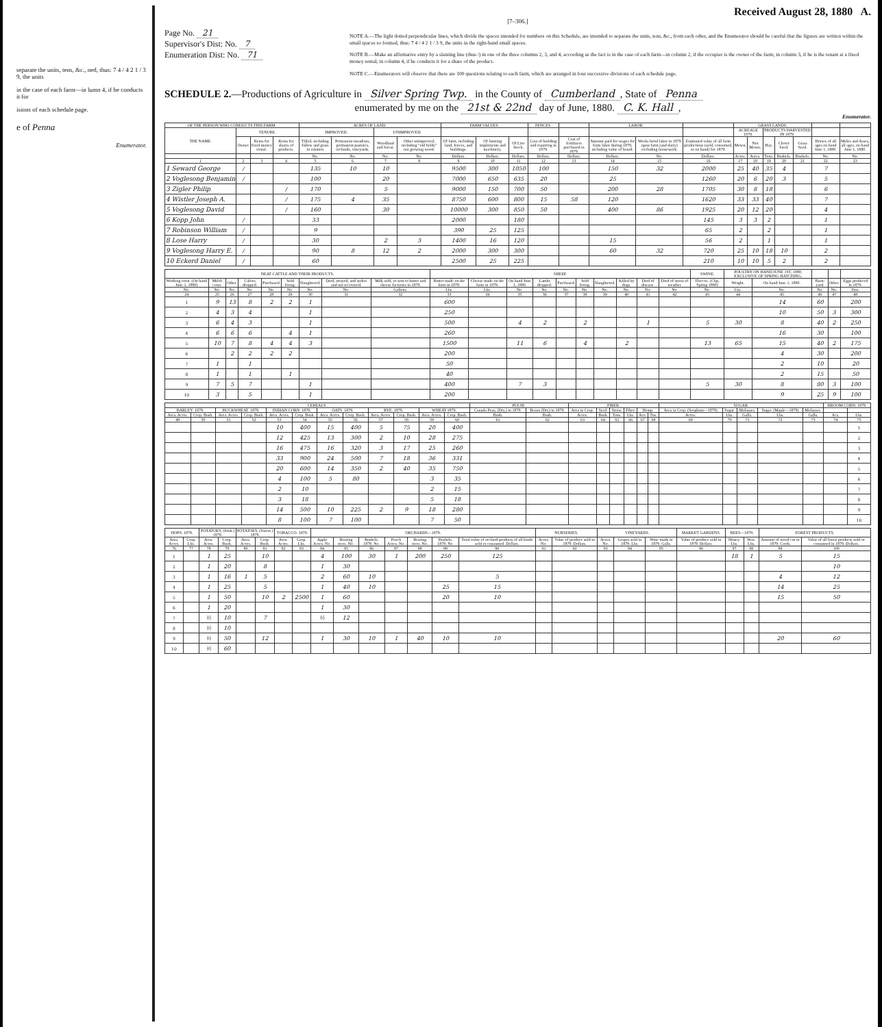separate the units, tens, &c., ned, thus: 7 4 / 4 2 1 / 3 9, the units
in the case of each farm—in lumn 4, if he conducts it for
isions of each schedule page.
e of Penna
Enumerator.
Received August 28, 1880 A.
[7–306.]
Page No. 21
Supervisor's Dist: No. 7
Enumeration Dist: No. 71
NOTE A.—The light dotted perpendicular lines, which divide the spaces intended for numbers on this Schedule, are intended to separate the units, tens, &c., from each other, and the Enumerator should be careful that the figures are written within the small spaces so formed, thus: 7 4 / 4 2 1 / 3 9, the units in the right-hand small spaces.
NOTE B.—Make an affirmative entry by a slanting line (thus /) in one of the three columns 2, 3, and 4, according as the fact is in the case of each farm—in column 2, if the occupier is the owner of the farm; in column 3, if he is the tenant at a fixed money rental; in column 4, if he conducts it for a share of the product.
NOTE C.—Enumerators will observe that there are 100 questions relating to each farm, which are arranged in four successive divisions of each schedule page.
SCHEDULE 2.—Productions of Agriculture in Silver Spring Twp. in the County of Cumberland, State of Penna
enumerated by me on the 21st & 22nd day of June, 1880. C. K. Hall,
Enumerator.
| OF THE PERSON WHO CONDUCTS THIS FARM. | | | | ACRES OF LAND. | | | | FARM VALUES. | | | FENCES. | | LABOR. | | | GRASS LANDS. | | | | | | |
| --- | --- | --- | --- | --- | --- | --- | --- | --- | --- | --- | --- | --- | --- | --- | --- | --- | --- | --- | --- | --- | --- | --- |
| THE NAME. | TENURE. | | | IMPROVED. | | UNIMPROVED. | | | | | | | | | | ACREAGE 1879. | | PRODUCTS HARVESTED IN 1879. | | | | |
| | Owner. | Rents for fixed money rental. | Rents for shares of products. | Tilled, including fallow and grass in rotation | Permanent meadows, permanent pastures, orchards, vineyards. | Woodland and forest. | Other unimproved, including "old fields" not growing wood. | Of farm, including land, fences, and buildings. | Of farming implements and machinery. | Of Live Stock. | Cost of building and repairing in 1879. | Cost of fertilizers purchased in 1879. | Amount paid for wages for farm labor during 1879, including value of board. | Weeks hired labor in 1879 upon farm (and dairy) excluding housework. | Estimated value of all farm productions (sold, consumed, or on hand) for 1879. | Mown. | Not Mown. | Hay. | Clover Seed. | Grass Seed. | Horses of all ages on hand June 1, 1880. | Mules and Asses, all ages, on hand June 1, 1880. |
| | | | | No. | No. | No. | No. | Dollars. | Dollars. | Dollars. | Dollars. | Dollars. | Dollars. | No. | Dollars. | Acres. | Acres. | Tons. | Bushels. | Bushels. | No. | No. |
| 1 | 2 | 3 | 4 | 5 | 6 | 7 | 8 | 9 | 10 | 11 | 12 | 13 | 14 | 15 | 16 | 17 | 18 | 19 | 20 | 21 | 22 | 23 |
| 1 Seward George | / | | | 135 | 10 | 10 | | 9500 | 300 | 1050 | 100 | | 150 | 32 | 2000 | 25 | 40 | 35 | 4 | | 7 | |
| 2 Voglesong Benjamin | / | | | 100 | | 20 | | 7000 | 650 | 635 | 20 | | 25 | | 1260 | 20 | 6 | 20 | 3 | | 5 | |
| 3 Zigler Philip | | | / | 170 | | 5 | | 9000 | 150 | 700 | 50 | | 200 | 28 | 1705 | 30 | 8 | 18 | | | 6 | |
| 4 Wistler Joseph A. | | | / | 175 | 4 | 35 | | 8750 | 600 | 800 | 15 | 58 | 120 | | 1620 | 33 | 33 | 40 | | | 7 | |
| 5 Voglesong David | | | / | 160 | | 30 | | 10000 | 300 | 850 | 50 | | 400 | 86 | 1925 | 20 | 12 | 20 | | | 4 | |
| 6 Kopp John | / | | | 33 | | | | 2000 | | 180 | | | | | 145 | 3 | 3 | 2 | | | 1 | |
| 7 Robinson William | / | | | 9 | | | | 390 | 25 | 125 | | | | | 65 | 2 | | 2 | | | 1 | |
| 8 Lose Harry | / | | | 30 | | 2 | 3 | 1400 | 16 | 120 | | | 15 | | 56 | 2 | | 1 | | | 1 | |
| 9 Voglesong Harry E. | / | | | 90 | 8 | 12 | 2 | 2000 | 300 | 300 | | | 60 | 32 | 720 | 25 | 10 | 18 | 10 | | 2 | |
| 10 Eckerd Daniel | / | | | 60 | | | | 2500 | 25 | 225 | | | | | 210 | 10 | 10 | 5 | 2 | | 2 | |
| NEAT CATTLE AND THEIR PRODUCTS. | | | | | | | | | SHEEP. | | | | | | | | | | SWINE. | POULTRY ON HAND JUNE 1ST, 1880, EXCLUSIVE OF SPRING HATCHING. | | | | |
| --- | --- | --- | --- | --- | --- | --- | --- | --- | --- | --- | --- | --- | --- | --- | --- | --- | --- | --- | --- | --- | --- | --- | --- | --- |
| Working oxen. (On hand June 1, 1880) | Milch cows. | Other. | Calves dropped. | Purchased. | Sold living. | Slaughtered. | Died, strayed, and stolen and not recovered. | Milk sold, or sent to butter and cheese factories in 1879. | Butter made on the farm in 1879. | Cheese made on the farm in 1879. | On hand June 1, 1880. | Lambs dropped. | Purchased. | Sold living. | Slaughtered. | Killed by dogs. | Died of disease. | Died of stress of weather. | Fleeces. (Clip, Spring 1880) | Weight. | On hand June 1, 1880. | Barn-yard. | Other. | Eggs produced in 1879. |
| No. | No. | No. | No. | No. | No. | No. | No. | Gallons. | Lbs. | Lbs. | No. | No. | No. | No. | No. | No. | No. | No. | No. | Lbs. | No. | No. | No. | Doz. |
| 24 | 25 | 26 | 27 | 28 | 29 | 30 | 31 | 32 | 33 | 34 | 35 | 36 | 37 | 38 | 39 | 40 | 41 | 42 | 43 | 44 | 45 | 46 | 47 | 48 |
| 1 | 9 | 13 | 8 | 2 | 2 | 1 | | | 600 | | | | | | | | | | | | 14 | 60 | | 200 |
| 2 | 4 | 3 | 4 | | | 1 | | | 250 | | | | | | | | | | | | 10 | 50 | 3 | 300 |
| 3 | 6 | 4 | 3 | | | 1 | | | 500 | | 4 | 2 | | 2 | | | 1 | | 5 | 30 | 8 | 40 | 2 | 250 |
| 4 | 6 | 6 | 6 | | 4 | 1 | | | 260 | | | | | | | | | | | | 16 | 30 | | 100 |
| 5 | 10 | 7 | 8 | 4 | 4 | 3 | | | 1500 | | 11 | 6 | | 4 | | 2 | | | 13 | 65 | 15 | 40 | 2 | 175 |
| 6 | | 2 | 2 | 2 | 2 | | | | 200 | | | | | | | | | | | | 4 | 30 | | 200 |
| 7 | 1 | | 1 | | | | | | 50 | | | | | | | | | | | | 2 | 10 | | 20 |
| 8 | 1 | | 1 | | 1 | | | | 40 | | | | | | | | | | | | 2 | 15 | | 50 |
| 9 | 7 | 5 | 7 | | | 1 | | | 400 | | 7 | 3 | | | | | | | 5 | 30 | 8 | 80 | 3 | 100 |
| 10 | 3 | | 5 | | | 1 | | | 200 | | | | | | | | | | | | 9 | 25 | 9 | 100 |
| CEREALS. | | | | | | | | | | | | PULSE. | | FIBER. | | | | | | SUGAR. | | | | | BROOM CORN. 1879. | |
| --- | --- | --- | --- | --- | --- | --- | --- | --- | --- | --- | --- | --- | --- | --- | --- | --- | --- | --- | --- | --- | --- | --- | --- | --- | --- | --- |
| BARLEY. 1879. | | BUCKWHEAT. 1879. | | INDIAN CORN. 1879. | | OATS. 1879. | | RYE. 1879. | | WHEAT 1879. | | Canada Peas, (Dry,) in 1879. | Beans (Dry) in 1879. | Area in Crop. | Seed. | Straw. | Fiber. | Hemp. | | Area in Crop. (Sorghum—1879) | Sugar. | Molasses. | Sugar. (Maple—1879) | Molasses. | | |
| Area. Acres. | Crop. Bush. | Area. Acres. | Crop. Bush. | Area. Acres. | Crop. Bush. | Area. Acres. | Crop. Bush. | Area. Acres. | Crop. Bush. | Area. Acres. | Crop. Bush. | Bush. | Bush. | Acres. | Bush. | Tons. | Lbs. | Acs. | Tns. | Acres. | Lbs. | Galls. | Lbs. | Galls. | Acs. | Lbs. |
| 49 | 50 | 51 | 52 | 53 | 54 | 55 | 56 | 57 | 58 | 59 | 60 | 61 | 62 | 63 | 64 | 65 | 66 | 67 | 68 | 69 | 70 | 71 | 72 | 73 | 74 | 75 |
| | | | | 10 | 400 | 15 | 400 | 5 | 75 | 20 | 400 | | | | | | | | | | | | | | | 1 |
| | | | | 12 | 425 | 13 | 300 | 2 | 10 | 28 | 275 | | | | | | | | | | | | | | | 2 |
| | | | | 16 | 475 | 16 | 320 | 3 | 17 | 25 | 260 | | | | | | | | | | | | | | | 3 |
| | | | | 33 | 900 | 24 | 500 | 7 | 18 | 36 | 331 | | | | | | | | | | | | | | | 4 |
| | | | | 20 | 600 | 14 | 350 | 2 | 40 | 35 | 750 | | | | | | | | | | | | | | | 5 |
| | | | | 4 | 100 | 5 | 80 | | | 3 | 35 | | | | | | | | | | | | | | | 6 |
| | | | | 2 | 10 | | | | | 2 | 15 | | | | | | | | | | | | | | | 7 |
| | | | | 3 | 18 | | | | | 5 | 18 | | | | | | | | | | | | | | | 8 |
| | | | | 14 | 500 | 10 | 225 | 2 | 9 | 18 | 280 | | | | | | | | | | | | | | | 9 |
| | | | | 8 | 100 | 7 | 100 | | | 7 | 50 | | | | | | | | | | | | | | | 10 |
| HOPS. 1879. | | POTATOES, (Irish.) 1879. | | POTATOES, (Sweet.) 1879. | | TOBACCO. 1879. | | ORCHARDS—1879. | | | | | | | NURSERIES. | | VINEYARDS. | | | MARKET GARDENS. | BEES—1879. | | FOREST PRODUCTS. | |
| --- | --- | --- | --- | --- | --- | --- | --- | --- | --- | --- | --- | --- | --- | --- | --- | --- | --- | --- | --- | --- | --- | --- | --- | --- |
| Area. Acres. | Crop. Lbs. | Area. Acres. | Crop. Bush. | Area. Acres. | Crop. Bush. | Area. Acres. | Crop. Lbs. | Apple Acres. No. | Bearing trees. No. | Bushels. 1879. No. | Peach Acres. No. | Bearing trees. No. | Bushels. 1879. No. | Total value of orchard products of all kinds sold or consumed. Dollars. | Acres. No. | Value of produce sold in 1879. Dollars. | Acres. No. | Grapes sold in 1879. Lbs. | Wine made in 1879. Galls. | Value of produce sold in 1879. Dollars. | Honey. Lbs. | Wax. Lbs. | Amount of wood cut in 1879. Cords. | Value of all forest products sold or consumed in 1879. Dollars. |
| 76 | 77 | 78 | 79 | 80 | 81 | 82 | 83 | 84 | 85 | 86 | 87 | 88 | 89 | 90 | 91 | 92 | 93 | 94 | 95 | 96 | 97 | 98 | 99 | 100 |
| 1 | | 1 | 25 | | 10 | | | 4 | 100 | 30 | 1 | 200 | 250 | 125 | | | | | | | 18 | 1 | 5 | 15 |
| 2 | | 1 | 20 | | 8 | | | 1 | 30 | | | | | | | | | | | | | | | 10 |
| 3 | | 1 | 16 | 1 | 5 | | | 2 | 60 | 10 | | | | 5 | | | | | | | | | 4 | 12 |
| 4 | | 1 | 25 | | 5 | | | 1 | 40 | 10 | | | 25 | 15 | | | | | | | | | 14 | 25 |
| 5 | | 1 | 50 | | 10 | 2 | 2500 | 1 | 60 | | | | 20 | 10 | | | | | | | | | 15 | 50 |
| 6 | | 1 | 20 | | | | | 1 | 30 | | | | | | | | | | | | | | | |
| 7 | | ½ | 10 | | 7 | | | ½ | 12 | | | | | | | | | | | | | | | |
| 8 | | ½ | 10 | | | | | | | | | | | | | | | | | | | | | |
| 9 | | ½ | 50 | | 12 | | | 1 | 30 | 10 | 1 | 40 | 10 | 10 | | | | | | | | | 20 | 60 |
| 10 | | ½ | 60 | | | | | | | | | | | | | | | | | | | | | |